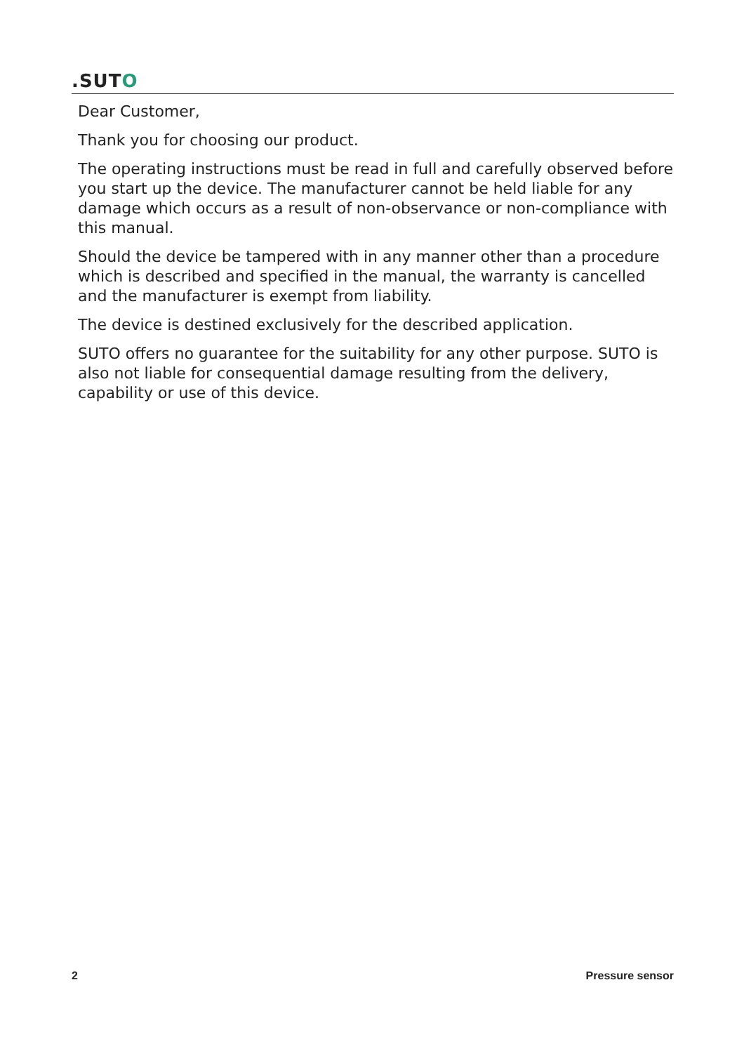.SUTO
Dear Customer,
Thank you for choosing our product.
The operating instructions must be read in full and carefully observed before you start up the device. The manufacturer cannot be held liable for any damage which occurs as a result of non-observance or non-compliance with this manual.
Should the device be tampered with in any manner other than a procedure which is described and specified in the manual, the warranty is cancelled and the manufacturer is exempt from liability.
The device is destined exclusively for the described application.
SUTO offers no guarantee for the suitability for any other purpose. SUTO is also not liable for consequential damage resulting from the delivery, capability or use of this device.
2 Pressure sensor